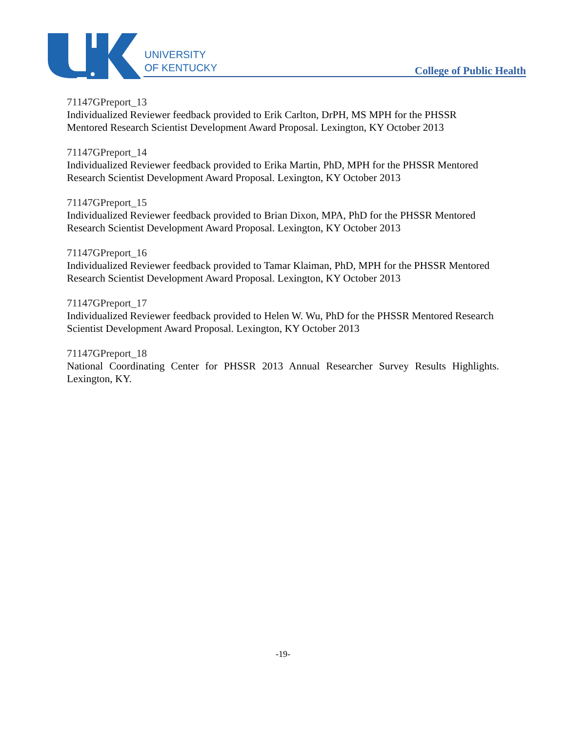UNIVERSITY
OF KENTUCKY
College of Public Health
71147GPreport_13
Individualized Reviewer feedback provided to Erik Carlton, DrPH, MS MPH for the PHSSR Mentored Research Scientist Development Award Proposal. Lexington, KY October 2013
71147GPreport_14
Individualized Reviewer feedback provided to Erika Martin, PhD, MPH for the PHSSR Mentored Research Scientist Development Award Proposal. Lexington, KY October 2013
71147GPreport_15
Individualized Reviewer feedback provided to Brian Dixon, MPA, PhD for the PHSSR Mentored Research Scientist Development Award Proposal. Lexington, KY October 2013
71147GPreport_16
Individualized Reviewer feedback provided to Tamar Klaiman, PhD, MPH for the PHSSR Mentored Research Scientist Development Award Proposal. Lexington, KY October 2013
71147GPreport_17
Individualized Reviewer feedback provided to Helen W. Wu, PhD for the PHSSR Mentored Research Scientist Development Award Proposal. Lexington, KY October 2013
71147GPreport_18
National Coordinating Center for PHSSR 2013 Annual Researcher Survey Results Highlights. Lexington, KY.
-19-